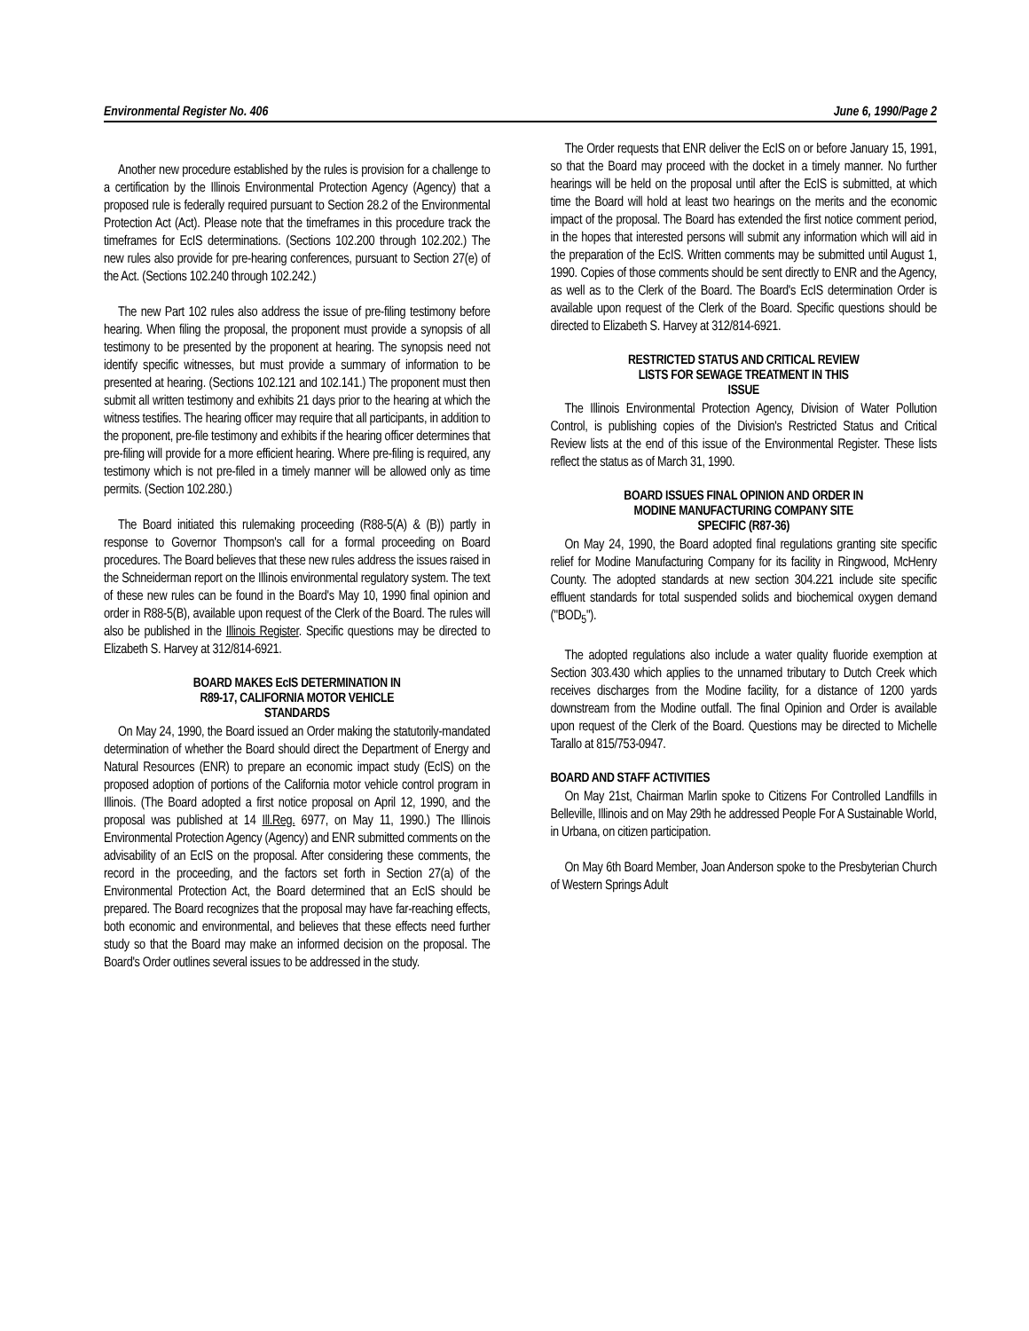Environmental Register No. 406 June 6, 1990/Page 2
Another new procedure established by the rules is provision for a challenge to a certification by the Illinois Environmental Protection Agency (Agency) that a proposed rule is federally required pursuant to Section 28.2 of the Environmental Protection Act (Act). Please note that the timeframes in this procedure track the timeframes for EcIS determinations. (Sections 102.200 through 102.202.) The new rules also provide for pre-hearing conferences, pursuant to Section 27(e) of the Act. (Sections 102.240 through 102.242.)
The new Part 102 rules also address the issue of pre-filing testimony before hearing. When filing the proposal, the proponent must provide a synopsis of all testimony to be presented by the proponent at hearing. The synopsis need not identify specific witnesses, but must provide a summary of information to be presented at hearing. (Sections 102.121 and 102.141.) The proponent must then submit all written testimony and exhibits 21 days prior to the hearing at which the witness testifies. The hearing officer may require that all participants, in addition to the proponent, pre-file testimony and exhibits if the hearing officer determines that pre-filing will provide for a more efficient hearing. Where pre-filing is required, any testimony which is not pre-filed in a timely manner will be allowed only as time permits. (Section 102.280.)
The Board initiated this rulemaking proceeding (R88-5(A) & (B)) partly in response to Governor Thompson's call for a formal proceeding on Board procedures. The Board believes that these new rules address the issues raised in the Schneiderman report on the Illinois environmental regulatory system. The text of these new rules can be found in the Board's May 10, 1990 final opinion and order in R88-5(B), available upon request of the Clerk of the Board. The rules will also be published in the Illinois Register. Specific questions may be directed to Elizabeth S. Harvey at 312/814-6921.
BOARD MAKES EcIS DETERMINATION IN
R89-17, CALIFORNIA MOTOR VEHICLE
STANDARDS
On May 24, 1990, the Board issued an Order making the statutorily-mandated determination of whether the Board should direct the Department of Energy and Natural Resources (ENR) to prepare an economic impact study (EcIS) on the proposed adoption of portions of the California motor vehicle control program in Illinois. (The Board adopted a first notice proposal on April 12, 1990, and the proposal was published at 14 Ill.Reg. 6977, on May 11, 1990.) The Illinois Environmental Protection Agency (Agency) and ENR submitted comments on the advisability of an EcIS on the proposal. After considering these comments, the record in the proceeding, and the factors set forth in Section 27(a) of the Environmental Protection Act, the Board determined that an EcIS should be prepared. The Board recognizes that the proposal may have far-reaching effects, both economic and environmental, and believes that these effects need further study so that the Board may make an informed decision on the proposal. The Board's Order outlines several issues to be addressed in the study.
The Order requests that ENR deliver the EcIS on or before January 15, 1991, so that the Board may proceed with the docket in a timely manner. No further hearings will be held on the proposal until after the EcIS is submitted, at which time the Board will hold at least two hearings on the merits and the economic impact of the proposal. The Board has extended the first notice comment period, in the hopes that interested persons will submit any information which will aid in the preparation of the EcIS. Written comments may be submitted until August 1, 1990. Copies of those comments should be sent directly to ENR and the Agency, as well as to the Clerk of the Board. The Board's EcIS determination Order is available upon request of the Clerk of the Board. Specific questions should be directed to Elizabeth S. Harvey at 312/814-6921.
RESTRICTED STATUS AND CRITICAL REVIEW
LISTS FOR SEWAGE TREATMENT IN THIS
ISSUE
The Illinois Environmental Protection Agency, Division of Water Pollution Control, is publishing copies of the Division's Restricted Status and Critical Review lists at the end of this issue of the Environmental Register. These lists reflect the status as of March 31, 1990.
BOARD ISSUES FINAL OPINION AND ORDER IN
MODINE MANUFACTURING COMPANY SITE
SPECIFIC (R87-36)
On May 24, 1990, the Board adopted final regulations granting site specific relief for Modine Manufacturing Company for its facility in Ringwood, McHenry County. The adopted standards at new section 304.221 include site specific effluent standards for total suspended solids and biochemical oxygen demand ("BOD<sub>5</sub>").
The adopted regulations also include a water quality fluoride exemption at Section 303.430 which applies to the unnamed tributary to Dutch Creek which receives discharges from the Modine facility, for a distance of 1200 yards downstream from the Modine outfall. The final Opinion and Order is available upon request of the Clerk of the Board. Questions may be directed to Michelle Tarallo at 815/753-0947.
BOARD AND STAFF ACTIVITIES
On May 21st, Chairman Marlin spoke to Citizens For Controlled Landfills in Belleville, Illinois and on May 29th he addressed People For A Sustainable World, in Urbana, on citizen participation.
On May 6th Board Member, Joan Anderson spoke to the Presbyterian Church of Western Springs Adult